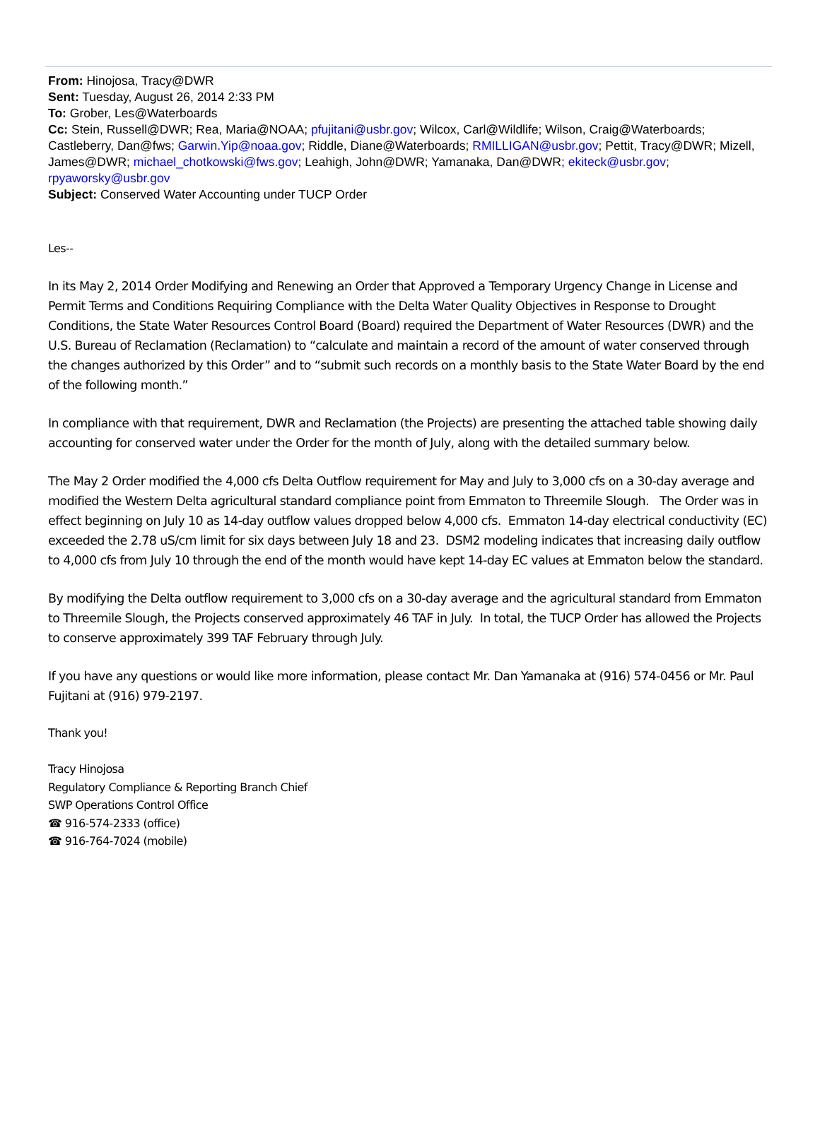From: Hinojosa, Tracy@DWR
Sent: Tuesday, August 26, 2014 2:33 PM
To: Grober, Les@Waterboards
Cc: Stein, Russell@DWR; Rea, Maria@NOAA; pfujitani@usbr.gov; Wilcox, Carl@Wildlife; Wilson, Craig@Waterboards; Castleberry, Dan@fws; Garwin.Yip@noaa.gov; Riddle, Diane@Waterboards; RMILLIGAN@usbr.gov; Pettit, Tracy@DWR; Mizell, James@DWR; michael_chotkowski@fws.gov; Leahigh, John@DWR; Yamanaka, Dan@DWR; ekiteck@usbr.gov; rpyaworsky@usbr.gov
Subject: Conserved Water Accounting under TUCP Order
Les--
In its May 2, 2014 Order Modifying and Renewing an Order that Approved a Temporary Urgency Change in License and Permit Terms and Conditions Requiring Compliance with the Delta Water Quality Objectives in Response to Drought Conditions, the State Water Resources Control Board (Board) required the Department of Water Resources (DWR) and the U.S. Bureau of Reclamation (Reclamation) to “calculate and maintain a record of the amount of water conserved through the changes authorized by this Order” and to “submit such records on a monthly basis to the State Water Board by the end of the following month.”
In compliance with that requirement, DWR and Reclamation (the Projects) are presenting the attached table showing daily accounting for conserved water under the Order for the month of July, along with the detailed summary below.
The May 2 Order modified the 4,000 cfs Delta Outflow requirement for May and July to 3,000 cfs on a 30-day average and modified the Western Delta agricultural standard compliance point from Emmaton to Threemile Slough. The Order was in effect beginning on July 10 as 14-day outflow values dropped below 4,000 cfs. Emmaton 14-day electrical conductivity (EC) exceeded the 2.78 uS/cm limit for six days between July 18 and 23. DSM2 modeling indicates that increasing daily outflow to 4,000 cfs from July 10 through the end of the month would have kept 14-day EC values at Emmaton below the standard.
By modifying the Delta outflow requirement to 3,000 cfs on a 30-day average and the agricultural standard from Emmaton to Threemile Slough, the Projects conserved approximately 46 TAF in July. In total, the TUCP Order has allowed the Projects to conserve approximately 399 TAF February through July.
If you have any questions or would like more information, please contact Mr. Dan Yamanaka at (916) 574-0456 or Mr. Paul Fujitani at (916) 979-2197.
Thank you!
Tracy Hinojosa
Regulatory Compliance & Reporting Branch Chief
SWP Operations Control Office
☎ 916-574-2333 (office)
☎ 916-764-7024 (mobile)